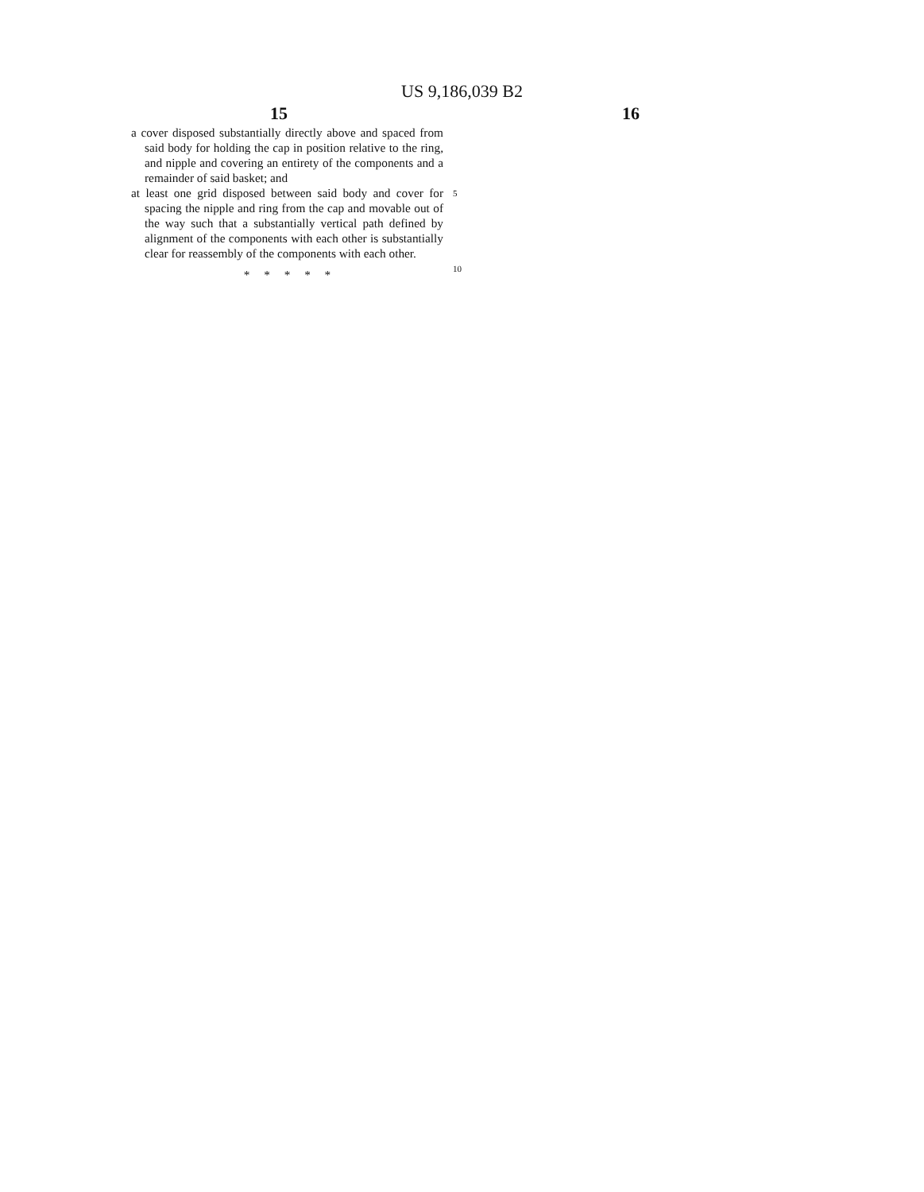US 9,186,039 B2
15 16
a cover disposed substantially directly above and spaced from said body for holding the cap in position relative to the ring, and nipple and covering an entirety of the components and a remainder of said basket; and
at least one grid disposed between said body and cover for spacing the nipple and ring from the cap and movable out of the way such that a substantially vertical path defined by alignment of the components with each other is substantially clear for reassembly of the components with each other.
* * * * *
5
10